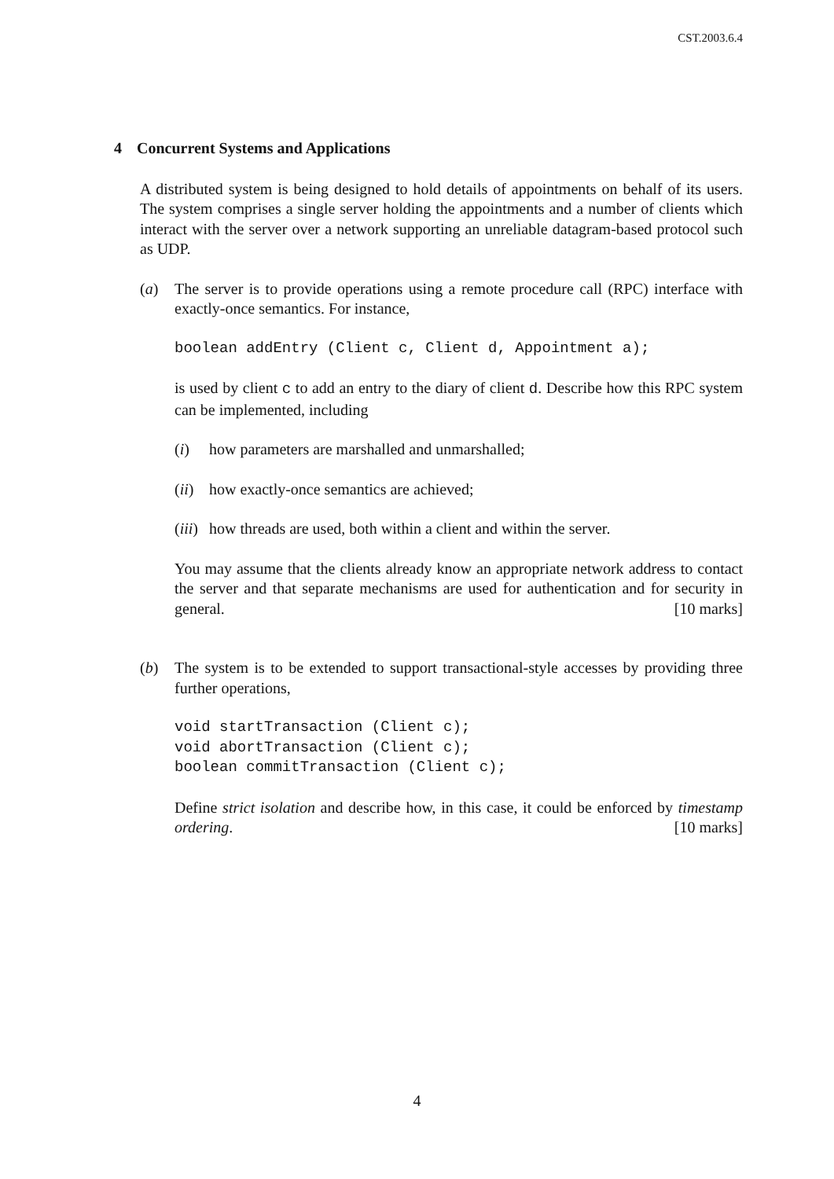CST.2003.6.4
4 Concurrent Systems and Applications
A distributed system is being designed to hold details of appointments on behalf of its users. The system comprises a single server holding the appointments and a number of clients which interact with the server over a network supporting an unreliable datagram-based protocol such as UDP.
(a) The server is to provide operations using a remote procedure call (RPC) interface with exactly-once semantics. For instance,
boolean addEntry (Client c, Client d, Appointment a);
is used by client c to add an entry to the diary of client d. Describe how this RPC system can be implemented, including
(i) how parameters are marshalled and unmarshalled;
(ii)
how exactly-once semantics are achieved;
(iii)
how threads are used, both within a client and within the server.
You may assume that the clients already know an appropriate network address to contact the server and that separate mechanisms are used for authentication and for security in general. [10 marks]
(b) The system is to be extended to support transactional-style accesses by providing three further operations,
void startTransaction (Client c);
void abortTransaction (Client c);
boolean commitTransaction (Client c);
Define strict isolation and describe how, in this case, it could be enforced by timestamp ordering. [10 marks]
4